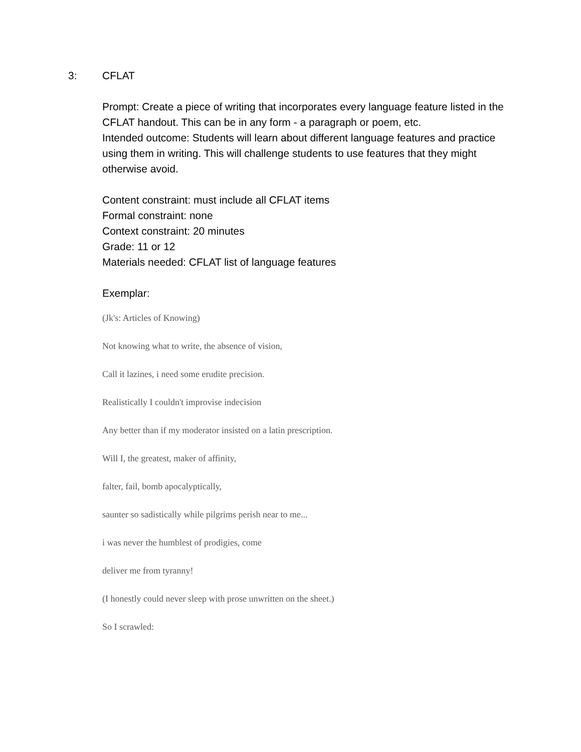3: CFLAT
Prompt: Create a piece of writing that incorporates every language feature listed in the CFLAT handout. This can be in any form - a paragraph or poem, etc.
Intended outcome: Students will learn about different language features and practice using them in writing. This will challenge students to use features that they might otherwise avoid.
Content constraint: must include all CFLAT items
Formal constraint: none
Context constraint: 20 minutes
Grade: 11 or 12
Materials needed: CFLAT list of language features
Exemplar:
(Jk's: Articles of Knowing)
Not knowing what to write, the absence of vision,
Call it lazines, i need some erudite precision.
Realistically I couldn't improvise indecision
Any better than if my moderator insisted on a latin prescription.
Will I, the greatest, maker of affinity,
falter, fail, bomb apocalyptically,
saunter so sadistically while pilgrims perish near to me...
i was never the humblest of prodigies, come
deliver me from tyranny!
(I honestly could never sleep with prose unwritten on the sheet.)
So I scrawled: